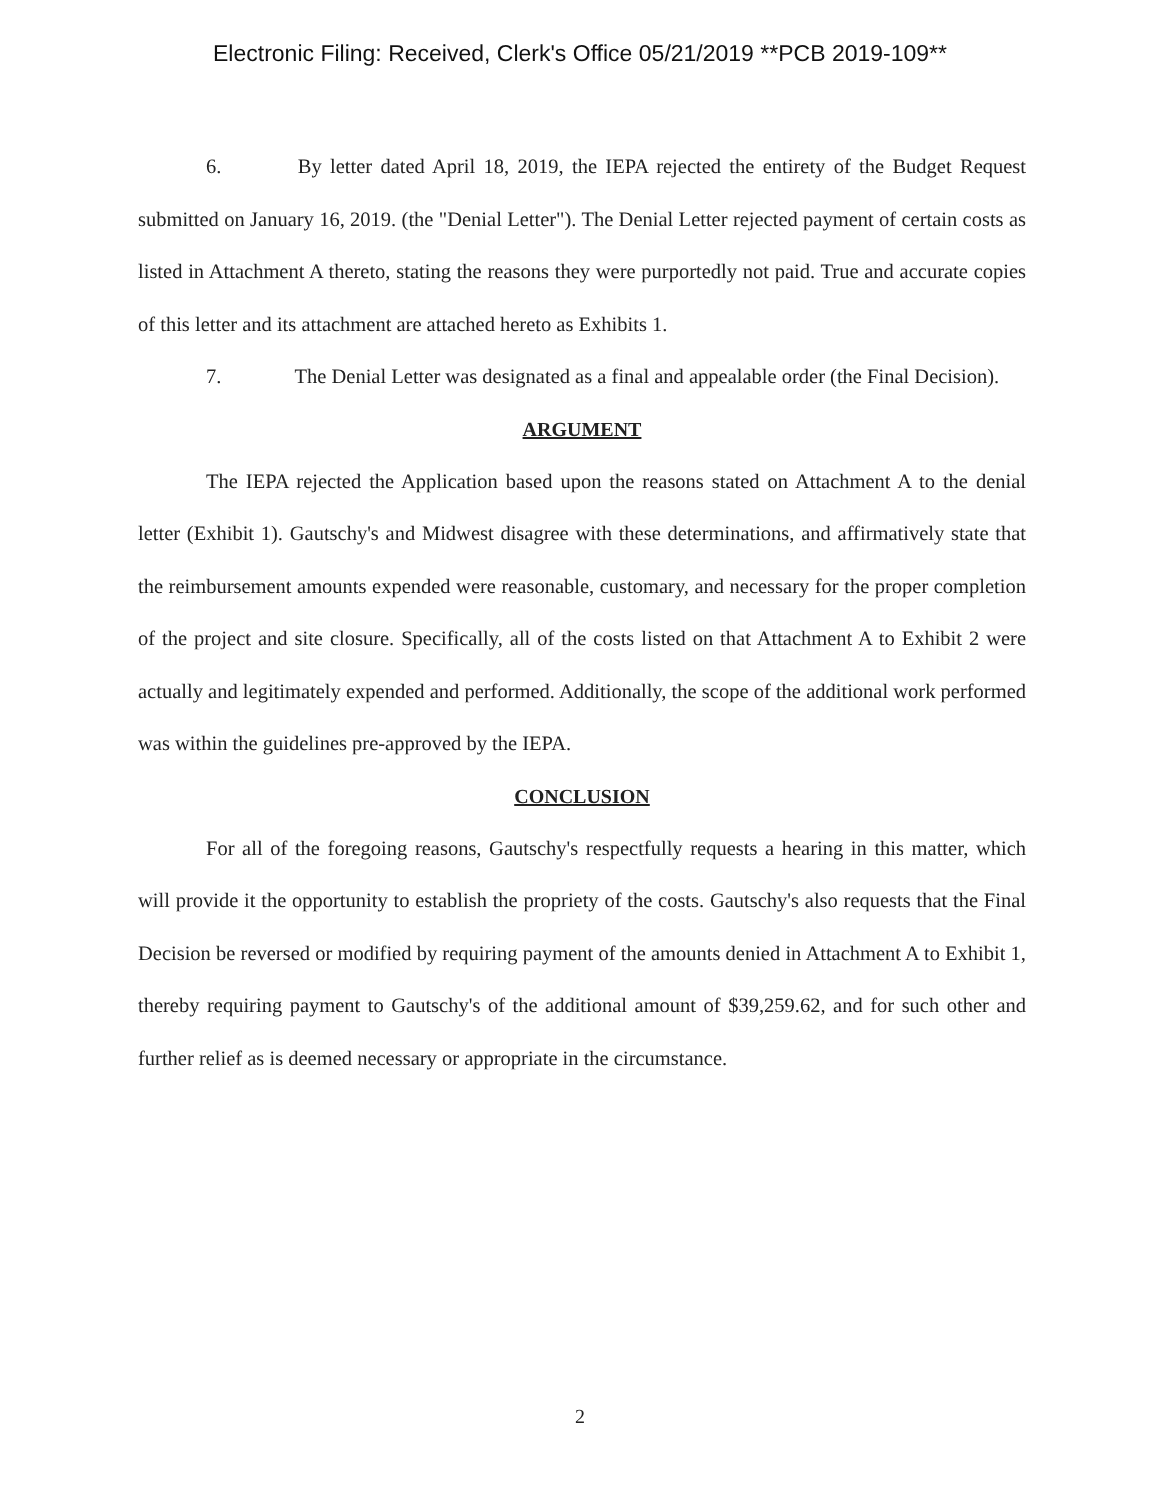Electronic Filing: Received, Clerk's Office 05/21/2019 **PCB 2019-109**
6. By letter dated April 18, 2019, the IEPA rejected the entirety of the Budget Request submitted on January 16, 2019. (the "Denial Letter"). The Denial Letter rejected payment of certain costs as listed in Attachment A thereto, stating the reasons they were purportedly not paid. True and accurate copies of this letter and its attachment are attached hereto as Exhibits 1.
7. The Denial Letter was designated as a final and appealable order (the Final Decision).
ARGUMENT
The IEPA rejected the Application based upon the reasons stated on Attachment A to the denial letter (Exhibit 1). Gautschy's and Midwest disagree with these determinations, and affirmatively state that the reimbursement amounts expended were reasonable, customary, and necessary for the proper completion of the project and site closure. Specifically, all of the costs listed on that Attachment A to Exhibit 2 were actually and legitimately expended and performed. Additionally, the scope of the additional work performed was within the guidelines pre-approved by the IEPA.
CONCLUSION
For all of the foregoing reasons, Gautschy's respectfully requests a hearing in this matter, which will provide it the opportunity to establish the propriety of the costs. Gautschy's also requests that the Final Decision be reversed or modified by requiring payment of the amounts denied in Attachment A to Exhibit 1, thereby requiring payment to Gautschy's of the additional amount of $39,259.62, and for such other and further relief as is deemed necessary or appropriate in the circumstance.
2